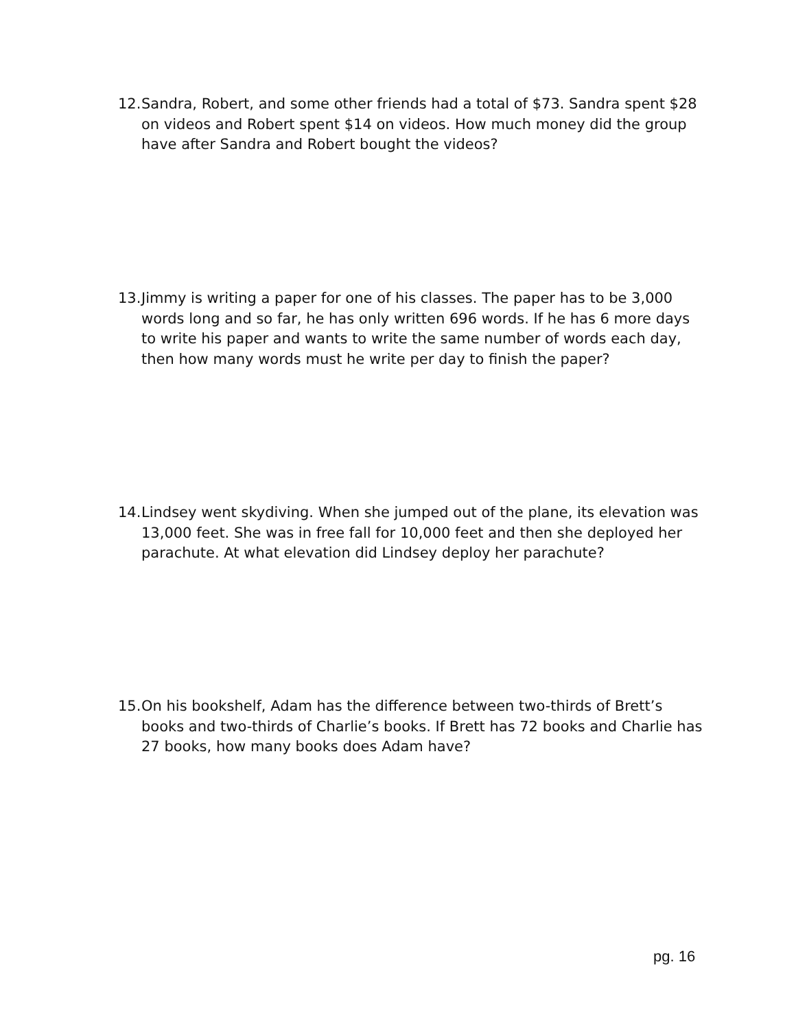12. Sandra, Robert, and some other friends had a total of $73. Sandra spent $28 on videos and Robert spent $14 on videos. How much money did the group have after Sandra and Robert bought the videos?
13. Jimmy is writing a paper for one of his classes. The paper has to be 3,000 words long and so far, he has only written 696 words. If he has 6 more days to write his paper and wants to write the same number of words each day, then how many words must he write per day to finish the paper?
14. Lindsey went skydiving. When she jumped out of the plane, its elevation was 13,000 feet. She was in free fall for 10,000 feet and then she deployed her parachute. At what elevation did Lindsey deploy her parachute?
15. On his bookshelf, Adam has the difference between two-thirds of Brett’s books and two-thirds of Charlie’s books. If Brett has 72 books and Charlie has 27 books, how many books does Adam have?
pg. 16